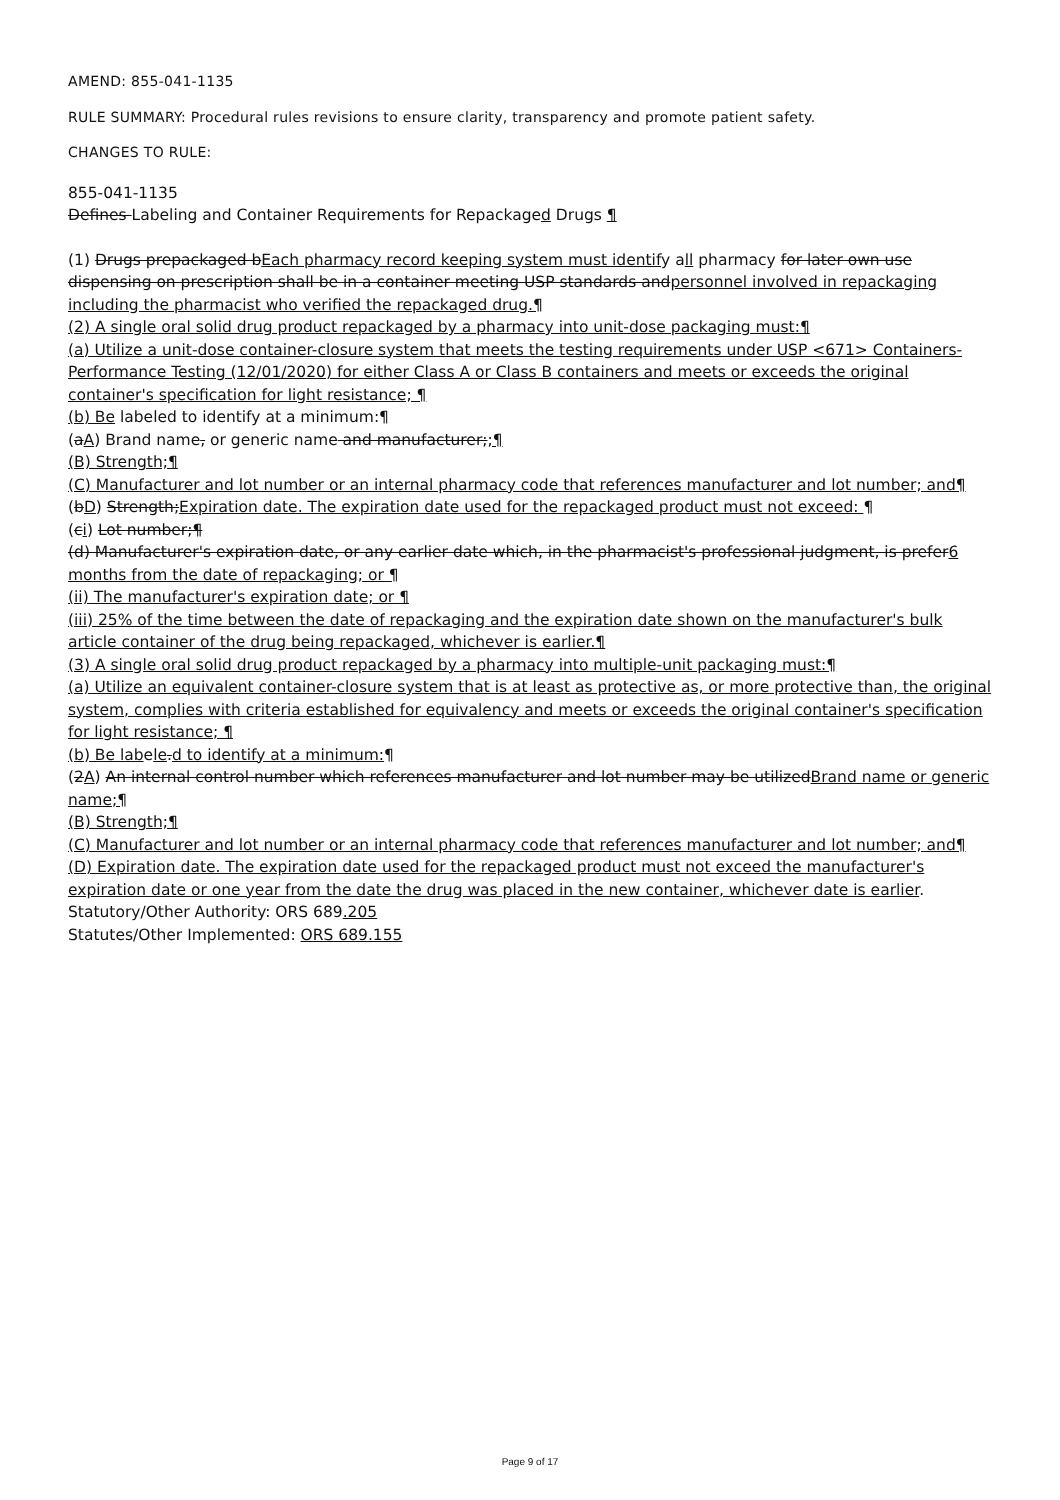AMEND: 855-041-1135
RULE SUMMARY: Procedural rules revisions to ensure clarity, transparency and promote patient safety.
CHANGES TO RULE:
855-041-1135
Defines Labeling and Container Requirements for Repackaged Drugs ¶
(1) Drugs prepackaged bEach pharmacy record keeping system must identify all pharmacy for later own use dispensing on prescription shall be in a container meeting USP standards andpersonnel involved in repackaging including the pharmacist who verified the repackaged drug.¶
(2) A single oral solid drug product repackaged by a pharmacy into unit-dose packaging must:¶
(a) Utilize a unit-dose container-closure system that meets the testing requirements under USP <671> Containers-Performance Testing (12/01/2020) for either Class A or Class B containers and meets or exceeds the original container's specification for light resistance; ¶
(b) Be labeled to identify at a minimum:¶
(aA) Brand name, or generic name and manufacturer;;¶
(B) Strength;¶
(C) Manufacturer and lot number or an internal pharmacy code that references manufacturer and lot number; and¶
(bD) Strength;Expiration date. The expiration date used for the repackaged product must not exceed: ¶
(ci) Lot number;¶
(d) Manufacturer's expiration date, or any earlier date which, in the pharmacist's professional judgment, is prefer6 months from the date of repackaging; or ¶
(ii) The manufacturer's expiration date; or ¶
(iii) 25% of the time between the date of repackaging and the expiration date shown on the manufacturer's bulk article container of the drug being repackaged, whichever is earlier.¶
(3) A single oral solid drug product repackaged by a pharmacy into multiple-unit packaging must:¶
(a) Utilize an equivalent container-closure system that is at least as protective as, or more protective than, the original system, complies with criteria established for equivalency and meets or exceeds the original container's specification for light resistance; ¶
(b) Be labele.d to identify at a minimum:¶
(2A) An internal control number which references manufacturer and lot number may be utilizedBrand name or generic name;¶
(B) Strength;¶
(C) Manufacturer and lot number or an internal pharmacy code that references manufacturer and lot number; and¶
(D) Expiration date. The expiration date used for the repackaged product must not exceed the manufacturer's expiration date or one year from the date the drug was placed in the new container, whichever date is earlier.
Statutory/Other Authority: ORS 689.205
Statutes/Other Implemented: ORS 689.155
Page 9 of 17